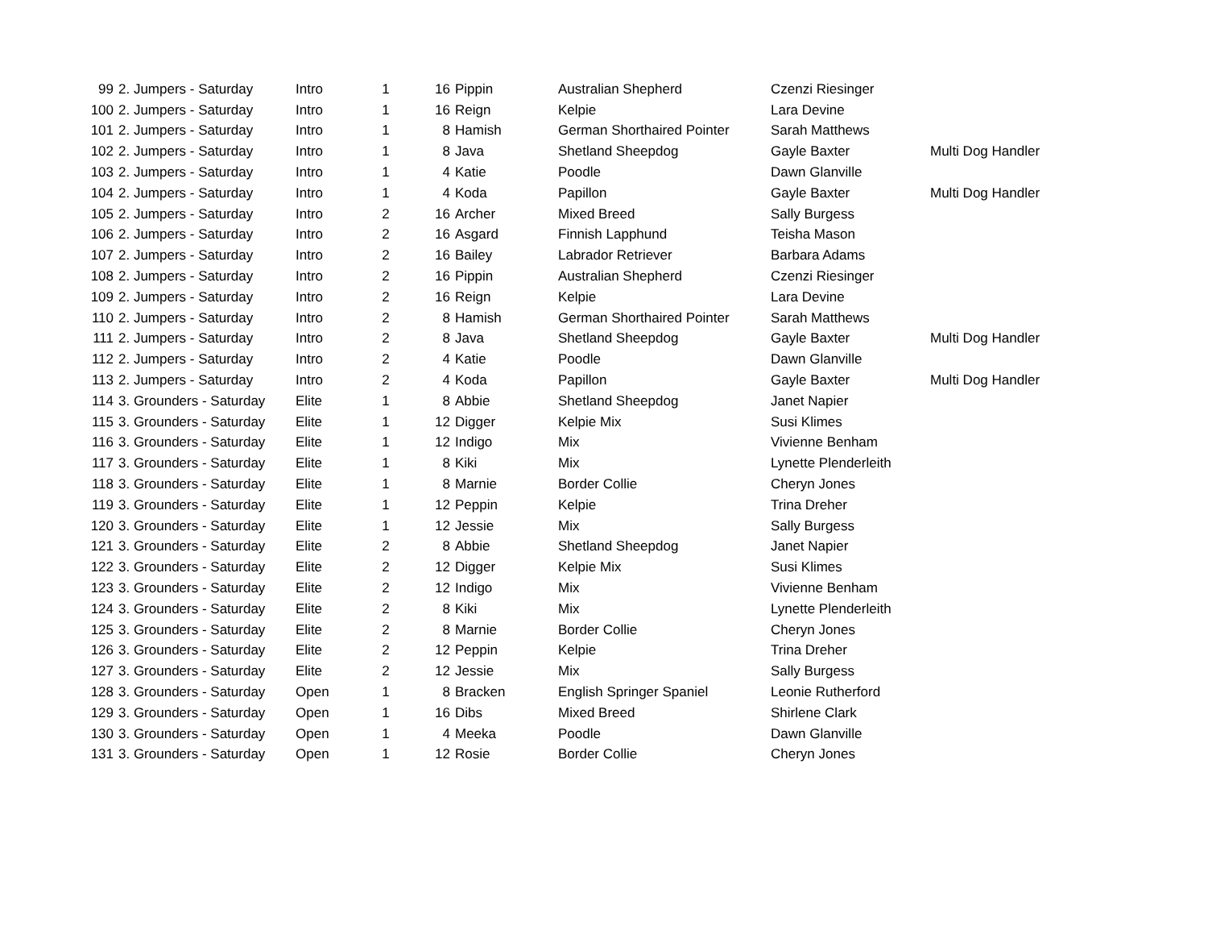| 99 | 2. Jumpers - Saturday | Intro | 1 | 16 | Pippin | Australian Shepherd | Czenzi Riesinger | |
| 100 | 2. Jumpers - Saturday | Intro | 1 | 16 | Reign | Kelpie | Lara Devine | |
| 101 | 2. Jumpers - Saturday | Intro | 1 | 8 | Hamish | German Shorthaired Pointer | Sarah Matthews | |
| 102 | 2. Jumpers - Saturday | Intro | 1 | 8 | Java | Shetland Sheepdog | Gayle Baxter | Multi Dog Handler |
| 103 | 2. Jumpers - Saturday | Intro | 1 | 4 | Katie | Poodle | Dawn Glanville | |
| 104 | 2. Jumpers - Saturday | Intro | 1 | 4 | Koda | Papillon | Gayle Baxter | Multi Dog Handler |
| 105 | 2. Jumpers - Saturday | Intro | 2 | 16 | Archer | Mixed Breed | Sally Burgess | |
| 106 | 2. Jumpers - Saturday | Intro | 2 | 16 | Asgard | Finnish Lapphund | Teisha Mason | |
| 107 | 2. Jumpers - Saturday | Intro | 2 | 16 | Bailey | Labrador Retriever | Barbara Adams | |
| 108 | 2. Jumpers - Saturday | Intro | 2 | 16 | Pippin | Australian Shepherd | Czenzi Riesinger | |
| 109 | 2. Jumpers - Saturday | Intro | 2 | 16 | Reign | Kelpie | Lara Devine | |
| 110 | 2. Jumpers - Saturday | Intro | 2 | 8 | Hamish | German Shorthaired Pointer | Sarah Matthews | |
| 111 | 2. Jumpers - Saturday | Intro | 2 | 8 | Java | Shetland Sheepdog | Gayle Baxter | Multi Dog Handler |
| 112 | 2. Jumpers - Saturday | Intro | 2 | 4 | Katie | Poodle | Dawn Glanville | |
| 113 | 2. Jumpers - Saturday | Intro | 2 | 4 | Koda | Papillon | Gayle Baxter | Multi Dog Handler |
| 114 | 3. Grounders - Saturday | Elite | 1 | 8 | Abbie | Shetland Sheepdog | Janet Napier | |
| 115 | 3. Grounders - Saturday | Elite | 1 | 12 | Digger | Kelpie Mix | Susi Klimes | |
| 116 | 3. Grounders - Saturday | Elite | 1 | 12 | Indigo | Mix | Vivienne Benham | |
| 117 | 3. Grounders - Saturday | Elite | 1 | 8 | Kiki | Mix | Lynette Plenderleith | |
| 118 | 3. Grounders - Saturday | Elite | 1 | 8 | Marnie | Border Collie | Cheryn Jones | |
| 119 | 3. Grounders - Saturday | Elite | 1 | 12 | Peppin | Kelpie | Trina Dreher | |
| 120 | 3. Grounders - Saturday | Elite | 1 | 12 | Jessie | Mix | Sally Burgess | |
| 121 | 3. Grounders - Saturday | Elite | 2 | 8 | Abbie | Shetland Sheepdog | Janet Napier | |
| 122 | 3. Grounders - Saturday | Elite | 2 | 12 | Digger | Kelpie Mix | Susi Klimes | |
| 123 | 3. Grounders - Saturday | Elite | 2 | 12 | Indigo | Mix | Vivienne Benham | |
| 124 | 3. Grounders - Saturday | Elite | 2 | 8 | Kiki | Mix | Lynette Plenderleith | |
| 125 | 3. Grounders - Saturday | Elite | 2 | 8 | Marnie | Border Collie | Cheryn Jones | |
| 126 | 3. Grounders - Saturday | Elite | 2 | 12 | Peppin | Kelpie | Trina Dreher | |
| 127 | 3. Grounders - Saturday | Elite | 2 | 12 | Jessie | Mix | Sally Burgess | |
| 128 | 3. Grounders - Saturday | Open | 1 | 8 | Bracken | English Springer Spaniel | Leonie Rutherford | |
| 129 | 3. Grounders - Saturday | Open | 1 | 16 | Dibs | Mixed Breed | Shirlene Clark | |
| 130 | 3. Grounders - Saturday | Open | 1 | 4 | Meeka | Poodle | Dawn Glanville | |
| 131 | 3. Grounders - Saturday | Open | 1 | 12 | Rosie | Border Collie | Cheryn Jones | |